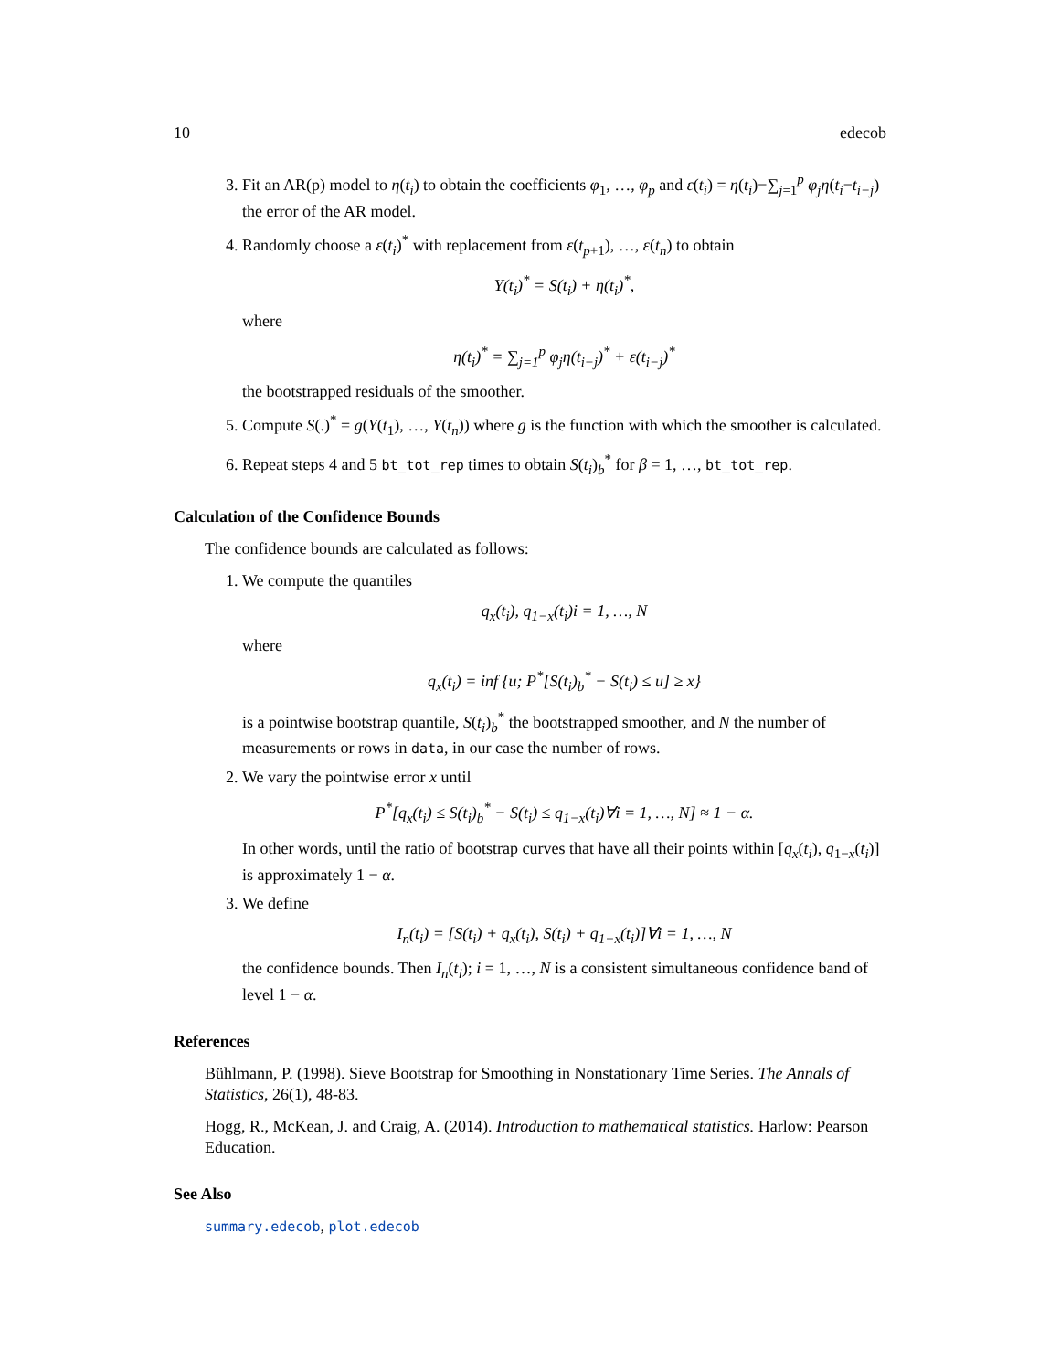10 edecob
3. Fit an AR(p) model to η(t<sub>i</sub>) to obtain the coefficients φ<sub>1</sub>, …, φ<sub>p</sub> and ε(t<sub>i</sub>) = η(t<sub>i</sub>)−∑<sub>j=1</sub><sup>p</sup> φ<sub>j</sub>η(t<sub>i</sub>−t<sub>i−j</sub>) the error of the AR model.
4. Randomly choose a ε(t<sub>i</sub>)<sup>*</sup> with replacement from ε(t<sub>p+1</sub>), …, ε(t<sub>n</sub>) to obtain
Y(t<sub>i</sub>)<sup>*</sup> = S(t<sub>i</sub>) + η(t<sub>i</sub>)<sup>*</sup>,
where
η(t<sub>i</sub>)<sup>*</sup> = ∑<sub>j=1</sub><sup>p</sup> φ<sub>j</sub>η(t<sub>i−j</sub>)<sup>*</sup> + ε(t<sub>i−j</sub>)<sup>*</sup>
the bootstrapped residuals of the smoother.
5. Compute S(.)<sup>*</sup> = g(Y(t<sub>1</sub>), …, Y(t<sub>n</sub>)) where g is the function with which the smoother is calculated.
6. Repeat steps 4 and 5 bt_tot_rep times to obtain S(t<sub>i</sub>)<sub>b</sub><sup>*</sup> for β = 1, …, bt_tot_rep.
Calculation of the Confidence Bounds
The confidence bounds are calculated as follows:
1. We compute the quantiles
q<sub>x</sub>(t<sub>i</sub>), q<sub>1−x</sub>(t<sub>i</sub>)i = 1, …, N
where
q<sub>x</sub>(t<sub>i</sub>) = inf {u; P<sup>*</sup>[S(t<sub>i</sub>)<sub>b</sub><sup>*</sup> − S(t<sub>i</sub>) ≤ u] ≥ x}
is a pointwise bootstrap quantile, S(t<sub>i</sub>)<sub>b</sub><sup>*</sup> the bootstrapped smoother, and N the number of measurements or rows in data, in our case the number of rows.
2. We vary the pointwise error x until
P<sup>*</sup>[q<sub>x</sub>(t<sub>i</sub>) ≤ S(t<sub>i</sub>)<sub>b</sub><sup>*</sup> − S(t<sub>i</sub>) ≤ q<sub>1−x</sub>(t<sub>i</sub>)∀i = 1, …, N] ≈ 1 − α.
In other words, until the ratio of bootstrap curves that have all their points within [q<sub>x</sub>(t<sub>i</sub>), q<sub>1−x</sub>(t<sub>i</sub>)] is approximately 1 − α.
3. We define
I<sub>n</sub>(t<sub>i</sub>) = [S(t<sub>i</sub>) + q<sub>x</sub>(t<sub>i</sub>), S(t<sub>i</sub>) + q<sub>1−x</sub>(t<sub>i</sub>)]∀i = 1, …, N
the confidence bounds. Then I<sub>n</sub>(t<sub>i</sub>); i = 1, …, N is a consistent simultaneous confidence band of level 1 − α.
References
Bühlmann, P. (1998). Sieve Bootstrap for Smoothing in Nonstationary Time Series. The Annals of Statistics, 26(1), 48-83.
Hogg, R., McKean, J. and Craig, A. (2014). Introduction to mathematical statistics. Harlow: Pearson Education.
See Also
summary.edecob, plot.edecob